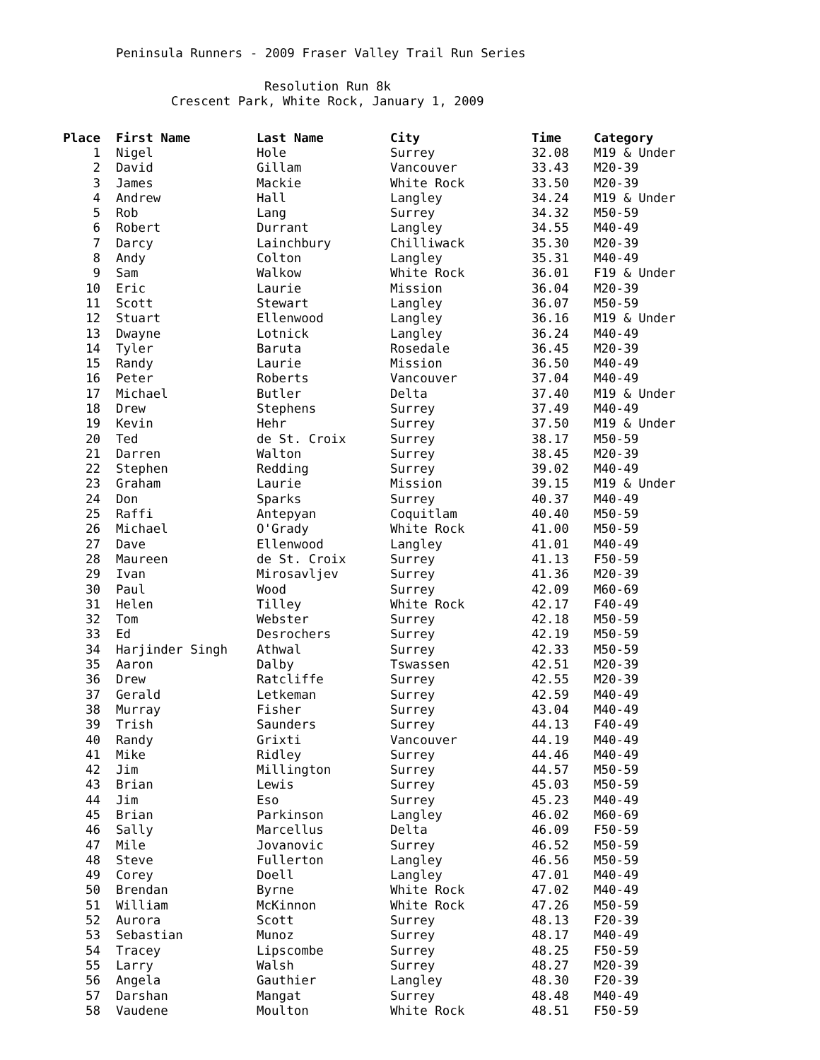Peninsula Runners - 2009 Fraser Valley Trail Run Series
Resolution Run 8k
Crescent Park, White Rock, January 1, 2009
| Place | First Name | Last Name | City | Time | Category |
| --- | --- | --- | --- | --- | --- |
| 1 | Nigel | Hole | Surrey | 32.08 | M19 & Under |
| 2 | David | Gillam | Vancouver | 33.43 | M20-39 |
| 3 | James | Mackie | White Rock | 33.50 | M20-39 |
| 4 | Andrew | Hall | Langley | 34.24 | M19 & Under |
| 5 | Rob | Lang | Surrey | 34.32 | M50-59 |
| 6 | Robert | Durrant | Langley | 34.55 | M40-49 |
| 7 | Darcy | Lainchbury | Chilliwack | 35.30 | M20-39 |
| 8 | Andy | Colton | Langley | 35.31 | M40-49 |
| 9 | Sam | Walkow | White Rock | 36.01 | F19 & Under |
| 10 | Eric | Laurie | Mission | 36.04 | M20-39 |
| 11 | Scott | Stewart | Langley | 36.07 | M50-59 |
| 12 | Stuart | Ellenwood | Langley | 36.16 | M19 & Under |
| 13 | Dwayne | Lotnick | Langley | 36.24 | M40-49 |
| 14 | Tyler | Baruta | Rosedale | 36.45 | M20-39 |
| 15 | Randy | Laurie | Mission | 36.50 | M40-49 |
| 16 | Peter | Roberts | Vancouver | 37.04 | M40-49 |
| 17 | Michael | Butler | Delta | 37.40 | M19 & Under |
| 18 | Drew | Stephens | Surrey | 37.49 | M40-49 |
| 19 | Kevin | Hehr | Surrey | 37.50 | M19 & Under |
| 20 | Ted | de St. Croix | Surrey | 38.17 | M50-59 |
| 21 | Darren | Walton | Surrey | 38.45 | M20-39 |
| 22 | Stephen | Redding | Surrey | 39.02 | M40-49 |
| 23 | Graham | Laurie | Mission | 39.15 | M19 & Under |
| 24 | Don | Sparks | Surrey | 40.37 | M40-49 |
| 25 | Raffi | Antepyan | Coquitlam | 40.40 | M50-59 |
| 26 | Michael | O'Grady | White Rock | 41.00 | M50-59 |
| 27 | Dave | Ellenwood | Langley | 41.01 | M40-49 |
| 28 | Maureen | de St. Croix | Surrey | 41.13 | F50-59 |
| 29 | Ivan | Mirosavljev | Surrey | 41.36 | M20-39 |
| 30 | Paul | Wood | Surrey | 42.09 | M60-69 |
| 31 | Helen | Tilley | White Rock | 42.17 | F40-49 |
| 32 | Tom | Webster | Surrey | 42.18 | M50-59 |
| 33 | Ed | Desrochers | Surrey | 42.19 | M50-59 |
| 34 | Harjinder Singh | Athwal | Surrey | 42.33 | M50-59 |
| 35 | Aaron | Dalby | Tswassen | 42.51 | M20-39 |
| 36 | Drew | Ratcliffe | Surrey | 42.55 | M20-39 |
| 37 | Gerald | Letkeman | Surrey | 42.59 | M40-49 |
| 38 | Murray | Fisher | Surrey | 43.04 | M40-49 |
| 39 | Trish | Saunders | Surrey | 44.13 | F40-49 |
| 40 | Randy | Grixti | Vancouver | 44.19 | M40-49 |
| 41 | Mike | Ridley | Surrey | 44.46 | M40-49 |
| 42 | Jim | Millington | Surrey | 44.57 | M50-59 |
| 43 | Brian | Lewis | Surrey | 45.03 | M50-59 |
| 44 | Jim | Eso | Surrey | 45.23 | M40-49 |
| 45 | Brian | Parkinson | Langley | 46.02 | M60-69 |
| 46 | Sally | Marcellus | Delta | 46.09 | F50-59 |
| 47 | Mile | Jovanovic | Surrey | 46.52 | M50-59 |
| 48 | Steve | Fullerton | Langley | 46.56 | M50-59 |
| 49 | Corey | Doell | Langley | 47.01 | M40-49 |
| 50 | Brendan | Byrne | White Rock | 47.02 | M40-49 |
| 51 | William | McKinnon | White Rock | 47.26 | M50-59 |
| 52 | Aurora | Scott | Surrey | 48.13 | F20-39 |
| 53 | Sebastian | Munoz | Surrey | 48.17 | M40-49 |
| 54 | Tracey | Lipscombe | Surrey | 48.25 | F50-59 |
| 55 | Larry | Walsh | Surrey | 48.27 | M20-39 |
| 56 | Angela | Gauthier | Langley | 48.30 | F20-39 |
| 57 | Darshan | Mangat | Surrey | 48.48 | M40-49 |
| 58 | Vaudene | Moulton | White Rock | 48.51 | F50-59 |